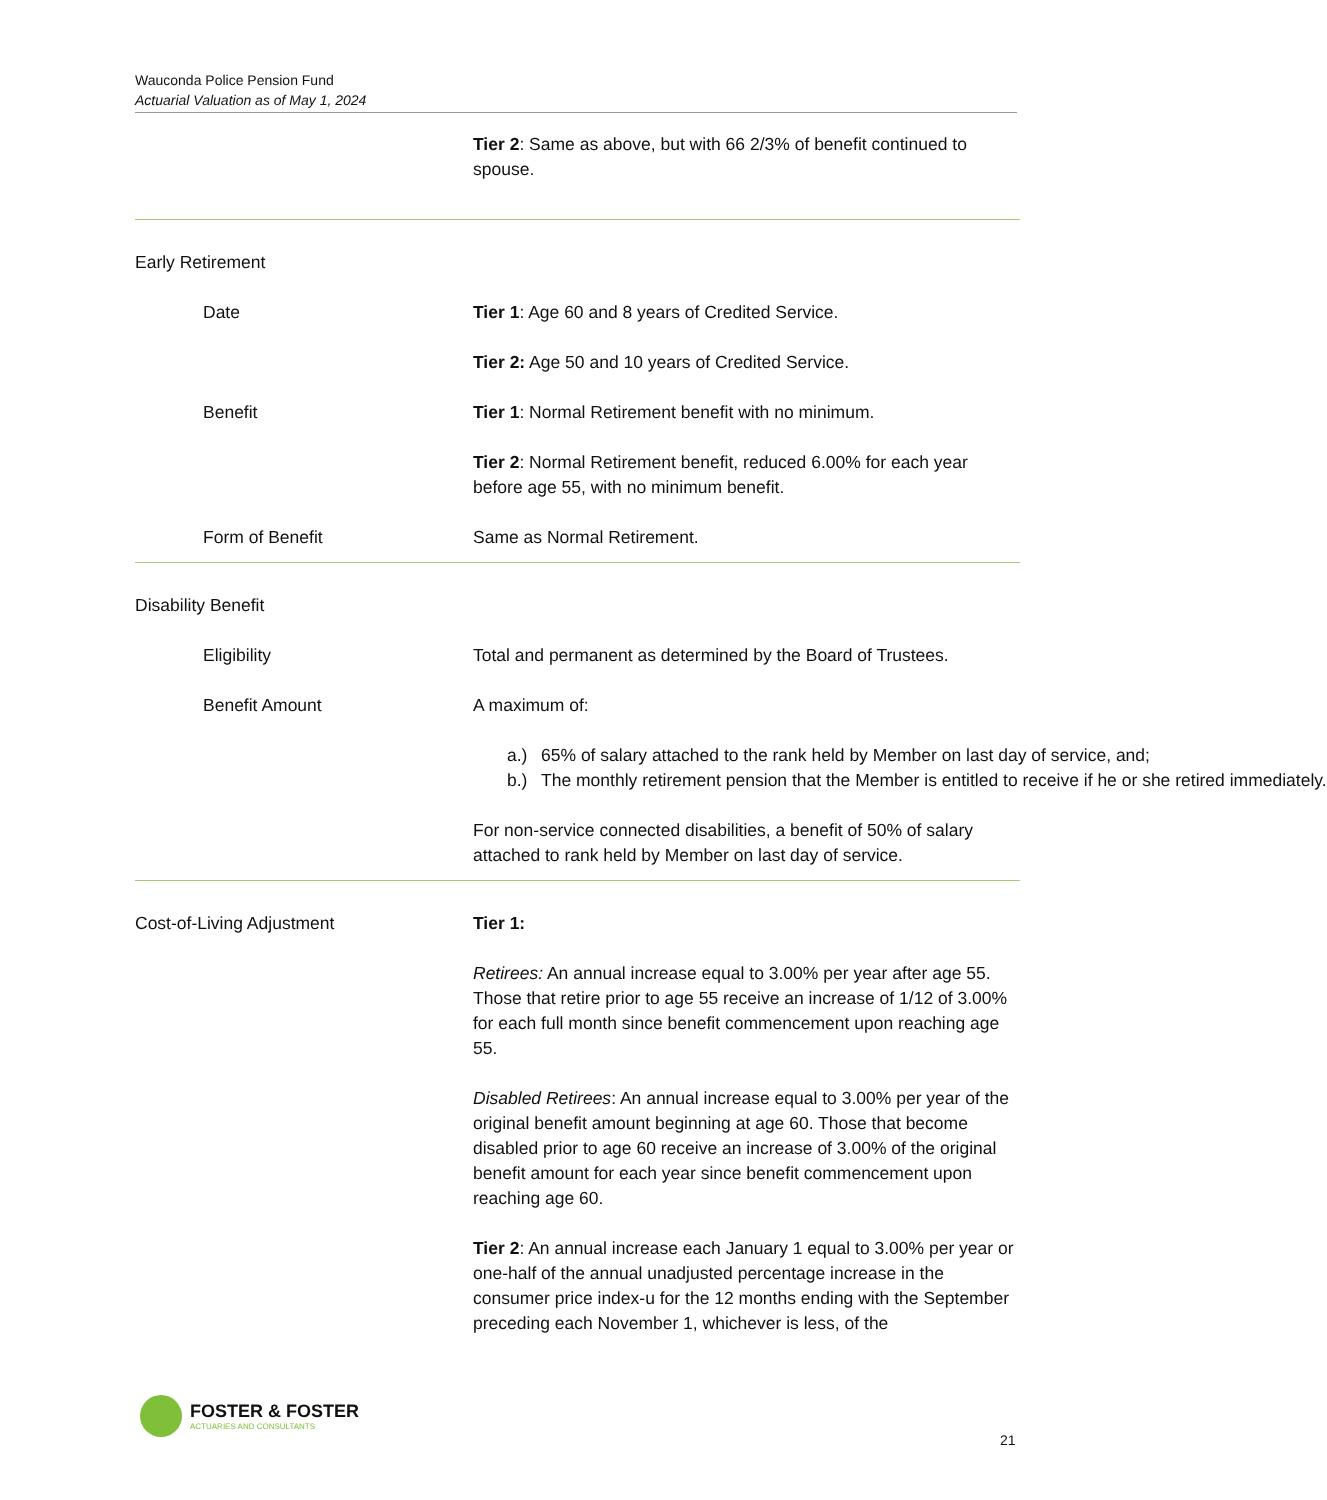Wauconda Police Pension Fund
Actuarial Valuation as of May 1, 2024
Tier 2: Same as above, but with 66 2/3% of benefit continued to spouse.
Early Retirement
Date Tier 1: Age 60 and 8 years of Credited Service.
Tier 2: Age 50 and 10 years of Credited Service.
Benefit Tier 1: Normal Retirement benefit with no minimum.
Tier 2: Normal Retirement benefit, reduced 6.00% for each year before age 55, with no minimum benefit.
Form of Benefit Same as Normal Retirement.
Disability Benefit
Eligibility Total and permanent as determined by the Board of Trustees.
Benefit Amount A maximum of:
a.) 65% of salary attached to the rank held by Member on last day of service, and;
b.) The monthly retirement pension that the Member is entitled to receive if he or she retired immediately.
For non-service connected disabilities, a benefit of 50% of salary attached to rank held by Member on last day of service.
Cost-of-Living Adjustment Tier 1:
Retirees: An annual increase equal to 3.00% per year after age 55. Those that retire prior to age 55 receive an increase of 1/12 of 3.00% for each full month since benefit commencement upon reaching age 55.
Disabled Retirees: An annual increase equal to 3.00% per year of the original benefit amount beginning at age 60. Those that become disabled prior to age 60 receive an increase of 3.00% of the original benefit amount for each year since benefit commencement upon reaching age 60.
Tier 2: An annual increase each January 1 equal to 3.00% per year or one-half of the annual unadjusted percentage increase in the consumer price index-u for the 12 months ending with the September preceding each November 1, whichever is less, of the
FOSTER & FOSTER
ACTUARIES AND CONSULTANTS
21